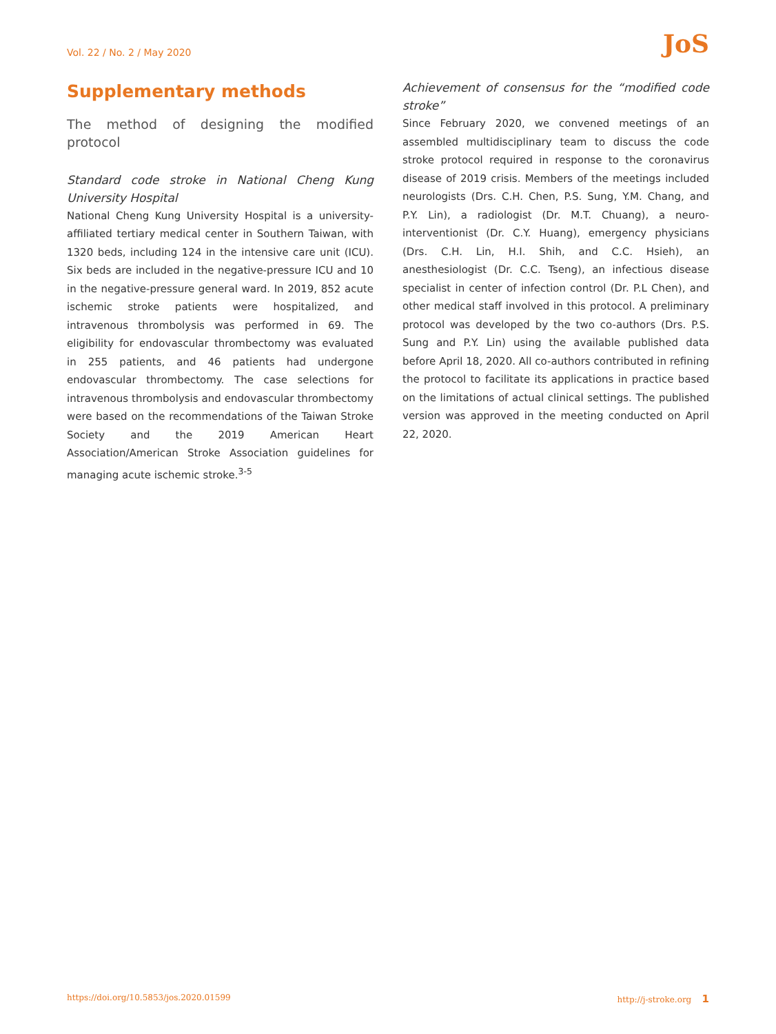Vol. 22 / No. 2 / May 2020 JoS
Supplementary methods
The method of designing the modified protocol
Standard code stroke in National Cheng Kung University Hospital
National Cheng Kung University Hospital is a university-affiliated tertiary medical center in Southern Taiwan, with 1320 beds, including 124 in the intensive care unit (ICU). Six beds are included in the negative-pressure ICU and 10 in the negative-pressure general ward. In 2019, 852 acute ischemic stroke patients were hospitalized, and intravenous thrombolysis was performed in 69. The eligibility for endovascular thrombectomy was evaluated in 255 patients, and 46 patients had undergone endovascular thrombectomy. The case selections for intravenous thrombolysis and endovascular thrombectomy were based on the recommendations of the Taiwan Stroke Society and the 2019 American Heart Association/American Stroke Association guidelines for managing acute ischemic stroke.<sup>3-5</sup>
Achievement of consensus for the “modified code stroke”
Since February 2020, we convened meetings of an assembled multidisciplinary team to discuss the code stroke protocol required in response to the coronavirus disease of 2019 crisis. Members of the meetings included neurologists (Drs. C.H. Chen, P.S. Sung, Y.M. Chang, and P.Y. Lin), a radiologist (Dr. M.T. Chuang), a neuro-interventionist (Dr. C.Y. Huang), emergency physicians (Drs. C.H. Lin, H.I. Shih, and C.C. Hsieh), an anesthesiologist (Dr. C.C. Tseng), an infectious disease specialist in center of infection control (Dr. P.L Chen), and other medical staff involved in this protocol. A preliminary protocol was developed by the two co-authors (Drs. P.S. Sung and P.Y. Lin) using the available published data before April 18, 2020. All co-authors contributed in refining the protocol to facilitate its applications in practice based on the limitations of actual clinical settings. The published version was approved in the meeting conducted on April 22, 2020.
https://doi.org/10.5853/jos.2020.01599 http://j-stroke.org 1